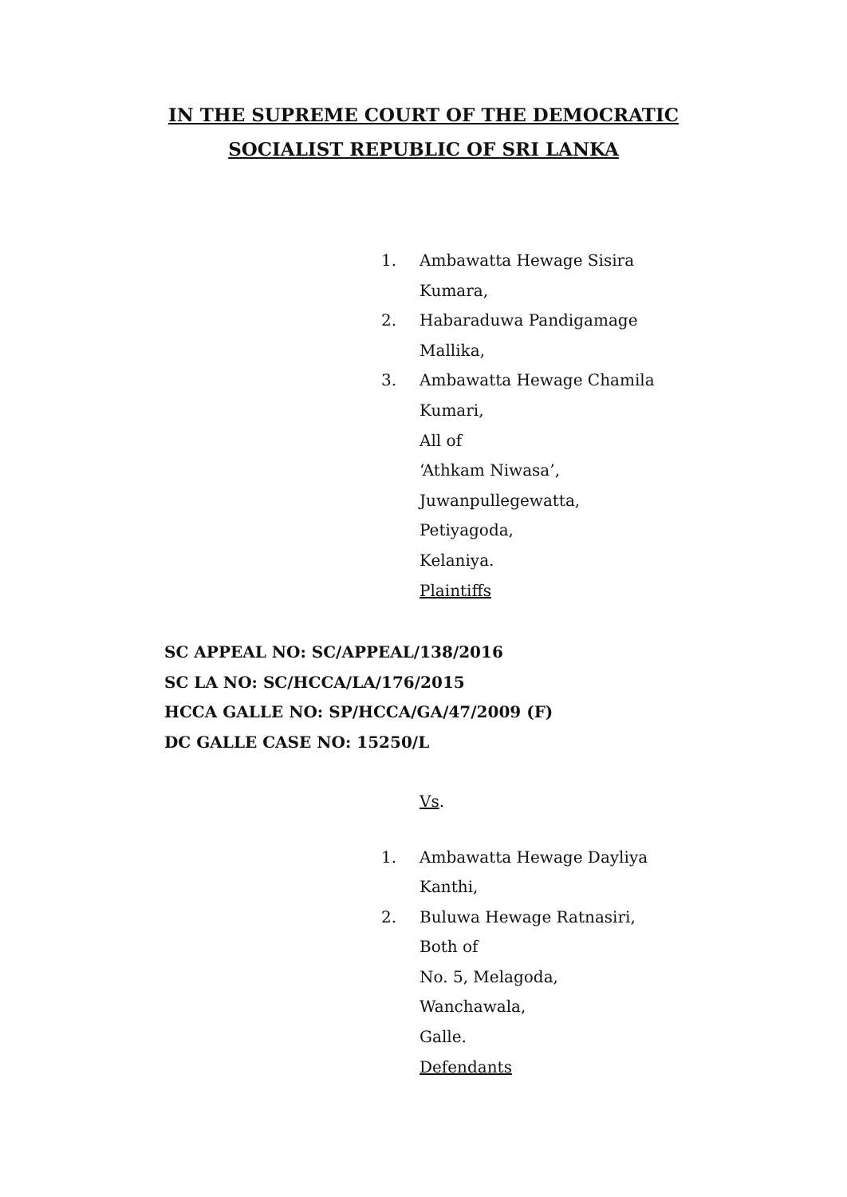IN THE SUPREME COURT OF THE DEMOCRATIC
SOCIALIST REPUBLIC OF SRI LANKA
1. Ambawatta Hewage Sisira
Kumara,
2. Habaraduwa Pandigamage
Mallika,
3. Ambawatta Hewage Chamila
Kumari,
All of
‘Athkam Niwasa’,
Juwanpullegewatta,
Petiyagoda,
Kelaniya.
Plaintiffs
SC APPEAL NO: SC/APPEAL/138/2016
SC LA NO: SC/HCCA/LA/176/2015
HCCA GALLE NO: SP/HCCA/GA/47/2009 (F)
DC GALLE CASE NO: 15250/L
Vs.
1. Ambawatta Hewage Dayliya
Kanthi,
2. Buluwa Hewage Ratnasiri,
Both of
No. 5, Melagoda,
Wanchawala,
Galle.
Defendants